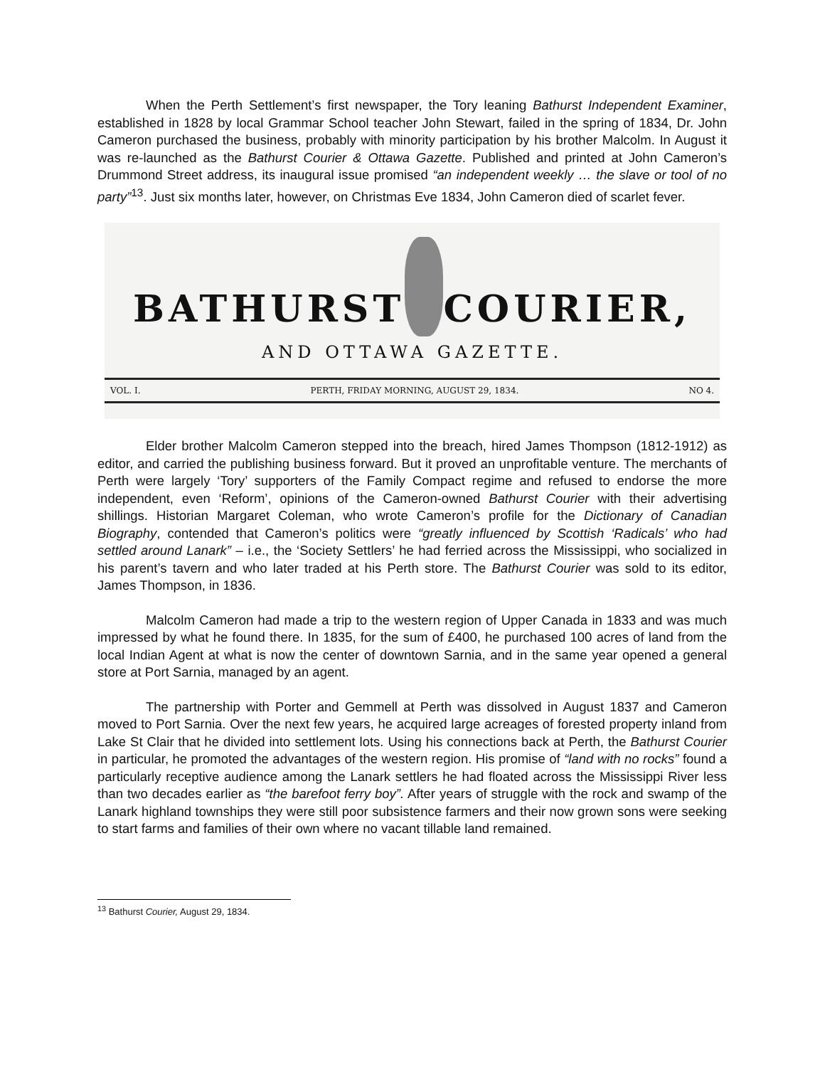When the Perth Settlement’s first newspaper, the Tory leaning Bathurst Independent Examiner, established in 1828 by local Grammar School teacher John Stewart, failed in the spring of 1834, Dr. John Cameron purchased the business, probably with minority participation by his brother Malcolm. In August it was re-launched as the Bathurst Courier & Ottawa Gazette. Published and printed at John Cameron’s Drummond Street address, its inaugural issue promised “an independent weekly … the slave or tool of no party”<sup>13</sup>. Just six months later, however, on Christmas Eve 1834, John Cameron died of scarlet fever.
BATHURST COURIER,
AND OTTAWA GAZETTE.
VOL. I. PERTH, FRIDAY MORNING, AUGUST 29, 1834. NO 4.
Elder brother Malcolm Cameron stepped into the breach, hired James Thompson (1812-1912) as editor, and carried the publishing business forward. But it proved an unprofitable venture. The merchants of Perth were largely ‘Tory’ supporters of the Family Compact regime and refused to endorse the more independent, even ‘Reform’, opinions of the Cameron-owned Bathurst Courier with their advertising shillings. Historian Margaret Coleman, who wrote Cameron’s profile for the Dictionary of Canadian Biography, contended that Cameron’s politics were “greatly influenced by Scottish ‘Radicals’ who had settled around Lanark” – i.e., the ‘Society Settlers’ he had ferried across the Mississippi, who socialized in his parent’s tavern and who later traded at his Perth store. The Bathurst Courier was sold to its editor, James Thompson, in 1836.
Malcolm Cameron had made a trip to the western region of Upper Canada in 1833 and was much impressed by what he found there. In 1835, for the sum of £400, he purchased 100 acres of land from the local Indian Agent at what is now the center of downtown Sarnia, and in the same year opened a general store at Port Sarnia, managed by an agent.
The partnership with Porter and Gemmell at Perth was dissolved in August 1837 and Cameron moved to Port Sarnia. Over the next few years, he acquired large acreages of forested property inland from Lake St Clair that he divided into settlement lots. Using his connections back at Perth, the Bathurst Courier in particular, he promoted the advantages of the western region. His promise of “land with no rocks” found a particularly receptive audience among the Lanark settlers he had floated across the Mississippi River less than two decades earlier as “the barefoot ferry boy”. After years of struggle with the rock and swamp of the Lanark highland townships they were still poor subsistence farmers and their now grown sons were seeking to start farms and families of their own where no vacant tillable land remained.
<sup>13</sup> Bathurst Courier, August 29, 1834.